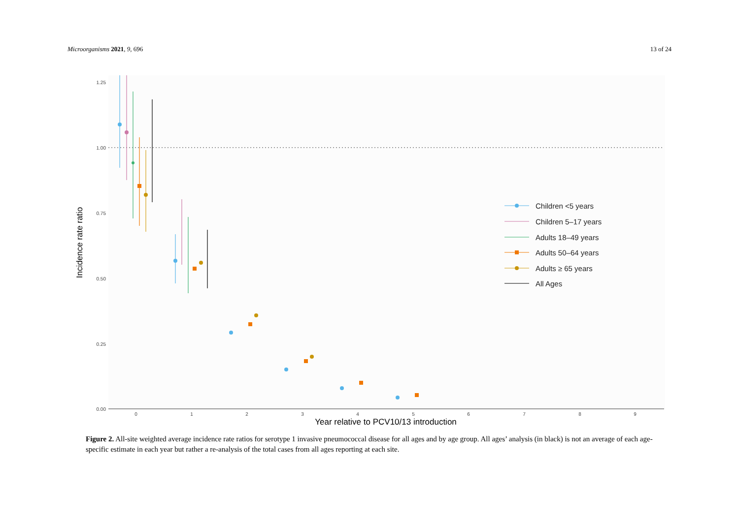Microorganisms 2021, 9, 696 13 of 24
1.25
1.00
0.75
0.50
0.25
0.00
0
1
2
3
4
5
6
7
8
9
Year relative to PCV10/13 introduction
Incidence rate ratio
Children <5 years
Children 5–17 years
Adults 18–49 years
Adults 50–64 years
Adults ≥ 65 years
All Ages
Figure 2. All-site weighted average incidence rate ratios for serotype 1 invasive pneumococcal disease for all ages and by age group. All ages’ analysis (in black) is not an average of each age-specific estimate in each year but rather a re-analysis of the total cases from all ages reporting at each site.